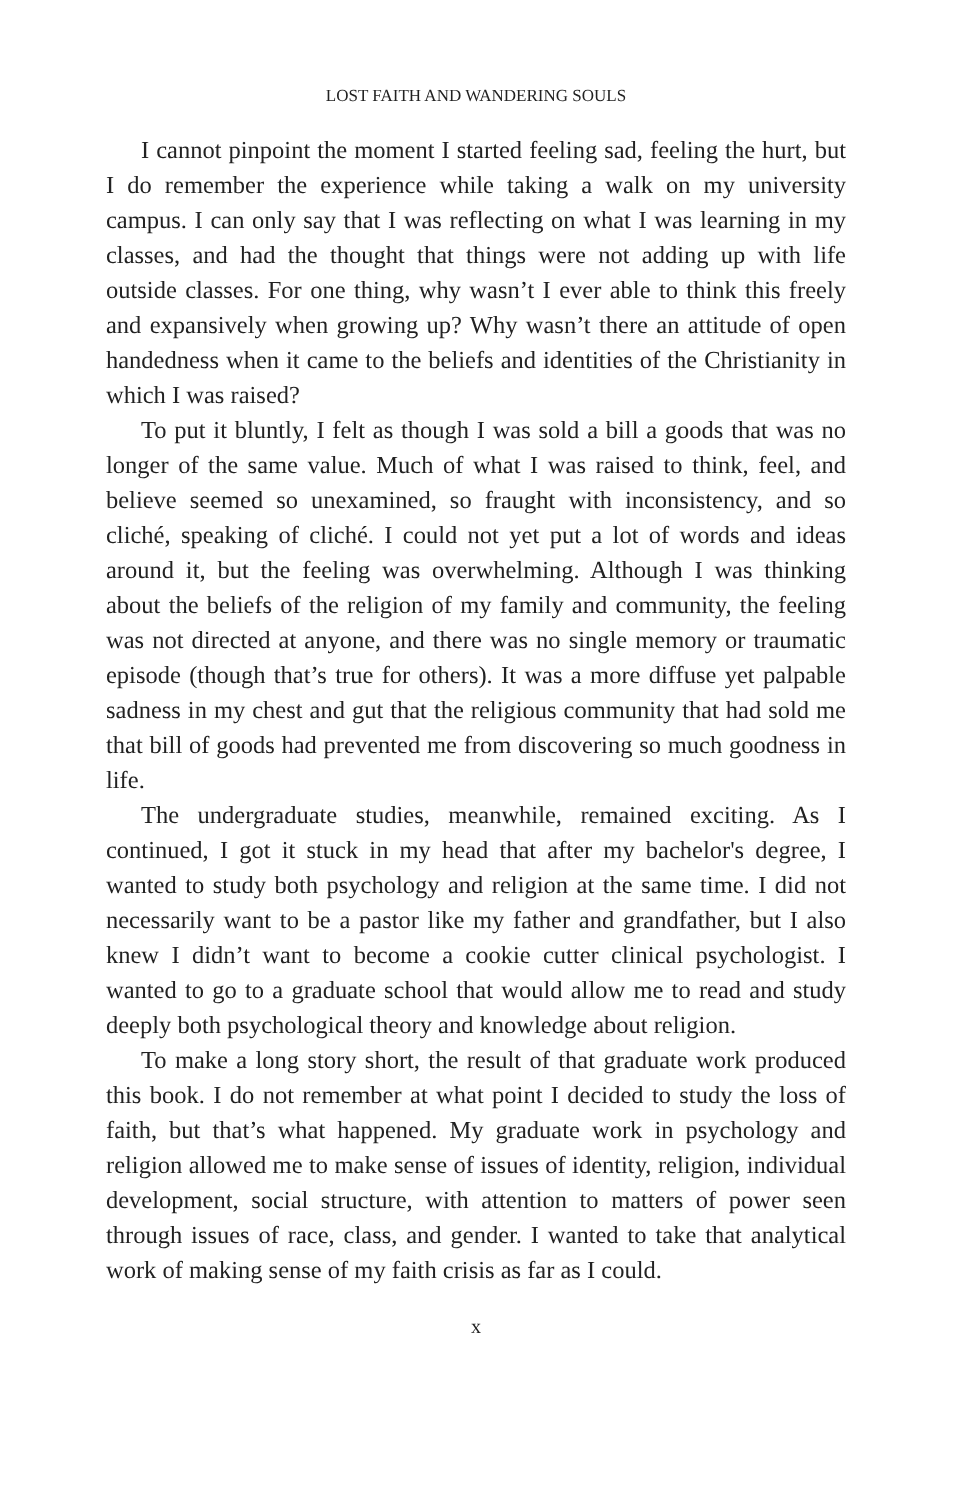LOST FAITH AND WANDERING SOULS
I cannot pinpoint the moment I started feeling sad, feeling the hurt, but I do remember the experience while taking a walk on my university campus. I can only say that I was reflecting on what I was learning in my classes, and had the thought that things were not adding up with life outside classes. For one thing, why wasn’t I ever able to think this freely and expansively when growing up? Why wasn’t there an attitude of open handedness when it came to the beliefs and identities of the Christianity in which I was raised?
To put it bluntly, I felt as though I was sold a bill a goods that was no longer of the same value. Much of what I was raised to think, feel, and believe seemed so unexamined, so fraught with inconsistency, and so cliché, speaking of cliché. I could not yet put a lot of words and ideas around it, but the feeling was overwhelming. Although I was thinking about the beliefs of the religion of my family and community, the feeling was not directed at anyone, and there was no single memory or traumatic episode (though that’s true for others). It was a more diffuse yet palpable sadness in my chest and gut that the religious community that had sold me that bill of goods had prevented me from discovering so much goodness in life.
The undergraduate studies, meanwhile, remained exciting. As I continued, I got it stuck in my head that after my bachelor's degree, I wanted to study both psychology and religion at the same time. I did not necessarily want to be a pastor like my father and grandfather, but I also knew I didn’t want to become a cookie cutter clinical psychologist. I wanted to go to a graduate school that would allow me to read and study deeply both psychological theory and knowledge about religion.
To make a long story short, the result of that graduate work produced this book. I do not remember at what point I decided to study the loss of faith, but that’s what happened. My graduate work in psychology and religion allowed me to make sense of issues of identity, religion, individual development, social structure, with attention to matters of power seen through issues of race, class, and gender. I wanted to take that analytical work of making sense of my faith crisis as far as I could.
x